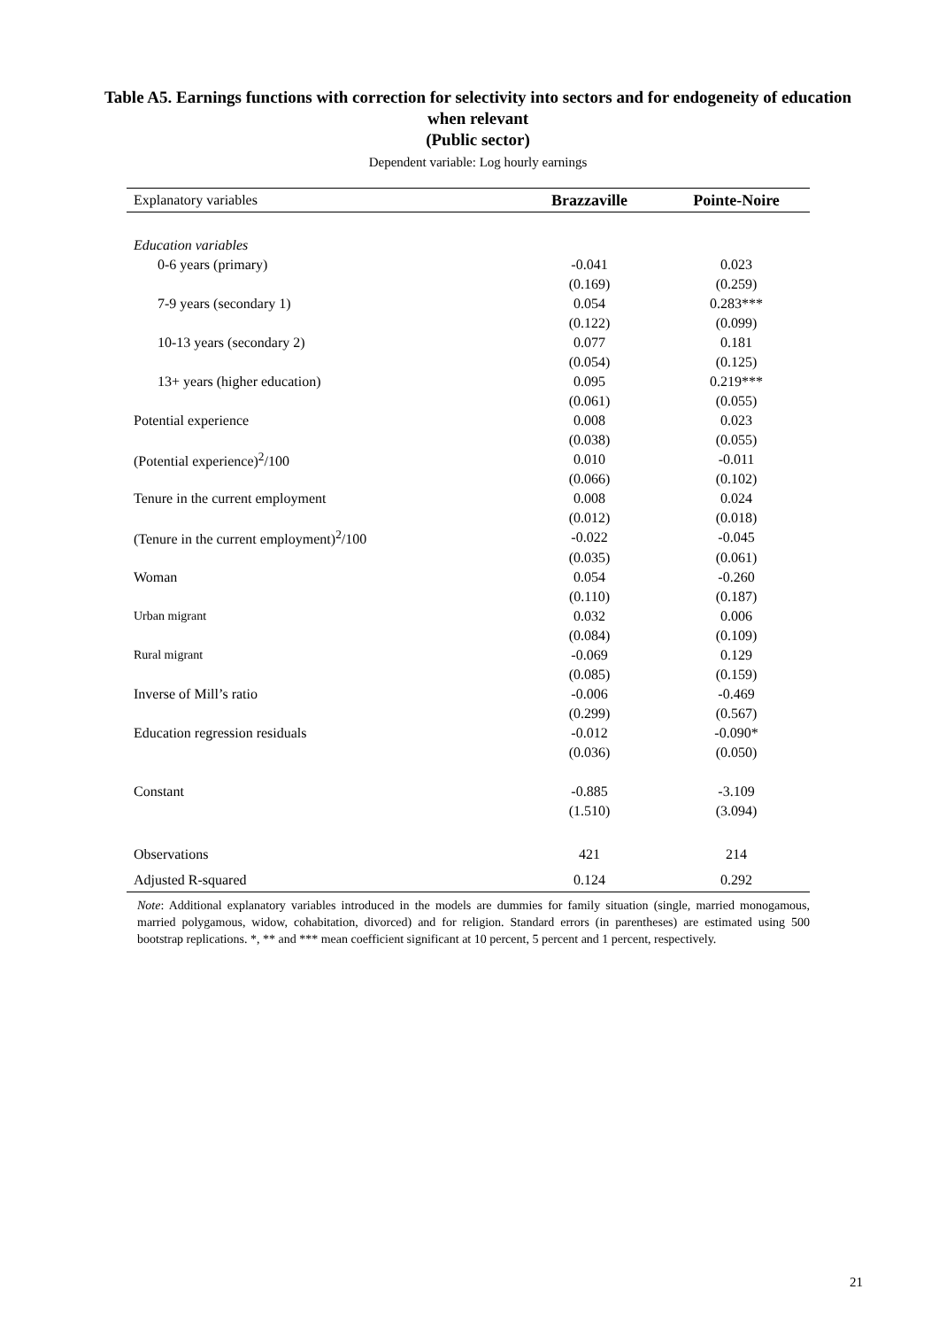Table A5. Earnings functions with correction for selectivity into sectors and for endogeneity of education when relevant
(Public sector)
Dependent variable: Log hourly earnings
| Explanatory variables | Brazzaville | Pointe-Noire |
| --- | --- | --- |
| Education variables | | |
| 0-6 years (primary) | -0.041 | 0.023 |
| | (0.169) | (0.259) |
| 7-9 years (secondary 1) | 0.054 | 0.283*** |
| | (0.122) | (0.099) |
| 10-13 years (secondary 2) | 0.077 | 0.181 |
| | (0.054) | (0.125) |
| 13+ years (higher education) | 0.095 | 0.219*** |
| | (0.061) | (0.055) |
| Potential experience | 0.008 | 0.023 |
| | (0.038) | (0.055) |
| (Potential experience)<sup>2</sup>/100 | 0.010 | -0.011 |
| | (0.066) | (0.102) |
| Tenure in the current employment | 0.008 | 0.024 |
| | (0.012) | (0.018) |
| (Tenure in the current employment)<sup>2</sup>/100 | -0.022 | -0.045 |
| | (0.035) | (0.061) |
| Woman | 0.054 | -0.260 |
| | (0.110) | (0.187) |
| Urban migrant | 0.032 | 0.006 |
| | (0.084) | (0.109) |
| Rural migrant | -0.069 | 0.129 |
| | (0.085) | (0.159) |
| Inverse of Mill’s ratio | -0.006 | -0.469 |
| | (0.299) | (0.567) |
| Education regression residuals | -0.012 | -0.090* |
| | (0.036) | (0.050) |
| Constant | -0.885 | -3.109 |
| | (1.510) | (3.094) |
| Observations | 421 | 214 |
| Adjusted R-squared | 0.124 | 0.292 |
Note: Additional explanatory variables introduced in the models are dummies for family situation (single, married monogamous, married polygamous, widow, cohabitation, divorced) and for religion. Standard errors (in parentheses) are estimated using 500 bootstrap replications. *, ** and *** mean coefficient significant at 10 percent, 5 percent and 1 percent, respectively.
21